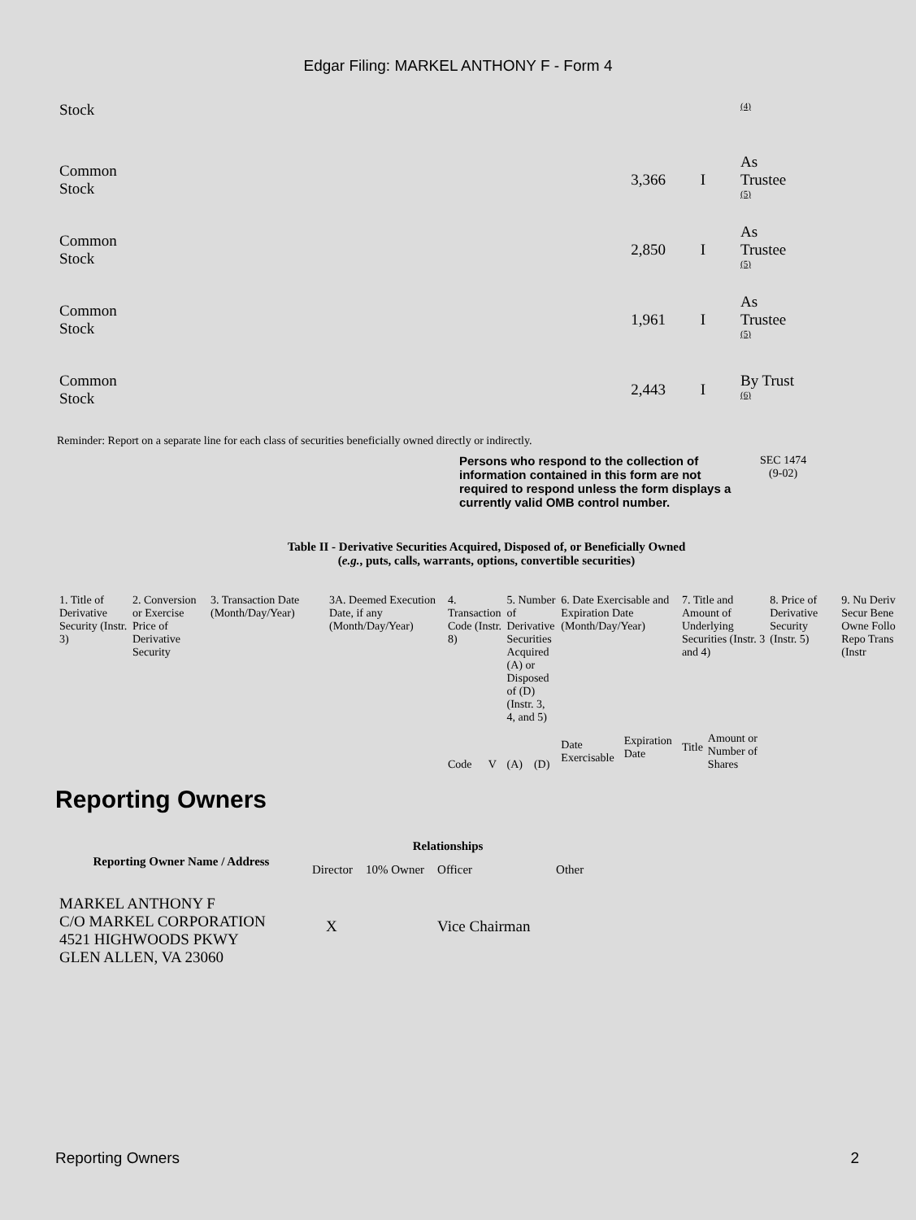Edgar Filing: MARKEL ANTHONY F - Form 4
| Stock | | | <sup>(4)</sup> |
| Common Stock | 3,366 | I | As Trustee <sup>(5)</sup> |
| Common Stock | 2,850 | I | As Trustee <sup>(5)</sup> |
| Common Stock | 1,961 | I | As Trustee <sup>(5)</sup> |
| Common Stock | 2,443 | I | By Trust <sup>(6)</sup> |
Reminder: Report on a separate line for each class of securities beneficially owned directly or indirectly.
Persons who respond to the collection of information contained in this form are not required to respond unless the form displays a currently valid OMB control number.
SEC 1474
(9-02)
Table II - Derivative Securities Acquired, Disposed of, or Beneficially Owned
(e.g., puts, calls, warrants, options, convertible securities)
| 1. Title of Derivative Security (Instr. 3) | 2. Conversion or Exercise Price of Derivative Security | 3. Transaction Date (Month/Day/Year) | 3A. Deemed Execution Date, if any (Month/Day/Year) | 4. Transaction Code (Instr. 8) | | 5. Number of Derivative Securities Acquired (A) or Disposed of (D) (Instr. 3, 4, and 5) | | 6. Date Exercisable and Expiration Date (Month/Day/Year) | | 7. Title and Amount of Underlying Securities (Instr. 3 and 4) | | 8. Price of Derivative Security (Instr. 5) | 9. Nu Deriv Secur Bene Owne Follo Repo Trans (Instr |
| | | | | Code | V | (A) | (D) | Date Exercisable | Expiration Date | Title | Amount or Number of Shares | | |
Reporting Owners
| Reporting Owner Name / Address | Relationships | | | |
| --- | --- | --- | --- | --- |
| | Director | 10% Owner | Officer | Other |
| MARKEL ANTHONY F C/O MARKEL CORPORATION 4521 HIGHWOODS PKWY GLEN ALLEN, VA 23060 | X | | Vice Chairman | |
Reporting Owners 2